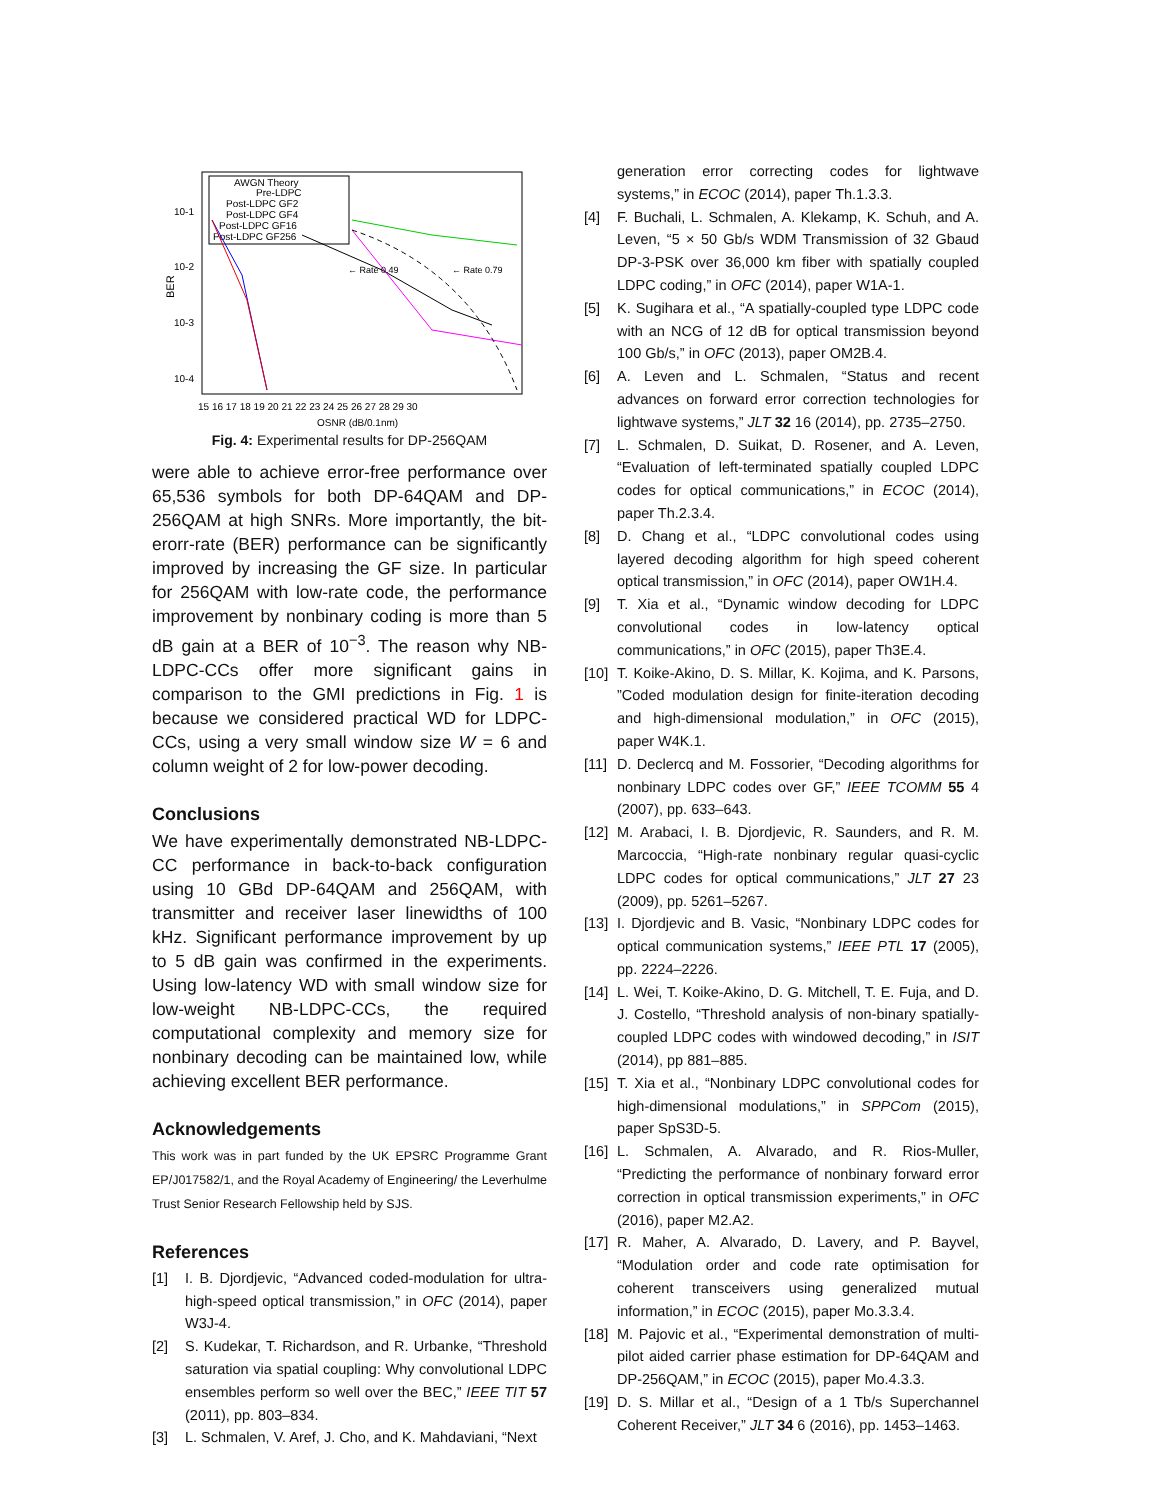BER
10-1
10-2
10-3
10-4
15 16 17 18 19 20 21 22 23 24 25 26 27 28 29 30
OSNR (dB/0.1nm)
AWGN Theory
Pre-LDPC
Post-LDPC GF2
Post-LDPC GF4
Post-LDPC GF16
Post-LDPC GF256
← Rate 0.49
← Rate 0.79
Fig. 4: Experimental results for DP-256QAM
were able to achieve error-free performance over 65,536 symbols for both DP-64QAM and DP-256QAM at high SNRs. More importantly, the bit-erorr-rate (BER) performance can be significantly improved by increasing the GF size. In particular for 256QAM with low-rate code, the performance improvement by nonbinary coding is more than 5 dB gain at a BER of 10<sup>−3</sup>. The reason why NB-LDPC-CCs offer more significant gains in comparison to the GMI predictions in Fig. 1 is because we considered practical WD for LDPC-CCs, using a very small window size W = 6 and column weight of 2 for low-power decoding.
Conclusions
We have experimentally demonstrated NB-LDPC-CC performance in back-to-back configuration using 10 GBd DP-64QAM and 256QAM, with transmitter and receiver laser linewidths of 100 kHz. Significant performance improvement by up to 5 dB gain was confirmed in the experiments. Using low-latency WD with small window size for low-weight NB-LDPC-CCs, the required computational complexity and memory size for nonbinary decoding can be maintained low, while achieving excellent BER performance.
Acknowledgements
This work was in part funded by the UK EPSRC Programme Grant EP/J017582/1, and the Royal Academy of Engineering/ the Leverhulme Trust Senior Research Fellowship held by SJS.
References
[1] I. B. Djordjevic, “Advanced coded-modulation for ultra-high-speed optical transmission,” in OFC (2014), paper W3J-4.
[2] S. Kudekar, T. Richardson, and R. Urbanke, “Threshold saturation via spatial coupling: Why convolutional LDPC ensembles perform so well over the BEC,” IEEE TIT 57 (2011), pp. 803–834.
[3] L. Schmalen, V. Aref, J. Cho, and K. Mahdaviani, “Next
generation error correcting codes for lightwave systems,” in ECOC (2014), paper Th.1.3.3.
[4] F. Buchali, L. Schmalen, A. Klekamp, K. Schuh, and A. Leven, “5 × 50 Gb/s WDM Transmission of 32 Gbaud DP-3-PSK over 36,000 km fiber with spatially coupled LDPC coding,” in OFC (2014), paper W1A-1.
[5] K. Sugihara et al., “A spatially-coupled type LDPC code with an NCG of 12 dB for optical transmission beyond 100 Gb/s,” in OFC (2013), paper OM2B.4.
[6] A. Leven and L. Schmalen, “Status and recent advances on forward error correction technologies for lightwave systems,” JLT 32 16 (2014), pp. 2735–2750.
[7] L. Schmalen, D. Suikat, D. Rosener, and A. Leven, “Evaluation of left-terminated spatially coupled LDPC codes for optical communications,” in ECOC (2014), paper Th.2.3.4.
[8] D. Chang et al., “LDPC convolutional codes using layered decoding algorithm for high speed coherent optical transmission,” in OFC (2014), paper OW1H.4.
[9] T. Xia et al., “Dynamic window decoding for LDPC convolutional codes in low-latency optical communications,” in OFC (2015), paper Th3E.4.
[10] T. Koike-Akino, D. S. Millar, K. Kojima, and K. Parsons, ”Coded modulation design for finite-iteration decoding and high-dimensional modulation,” in OFC (2015), paper W4K.1.
[11] D. Declercq and M. Fossorier, “Decoding algorithms for nonbinary LDPC codes over GF,” IEEE TCOMM 55 4 (2007), pp. 633–643.
[12] M. Arabaci, I. B. Djordjevic, R. Saunders, and R. M. Marcoccia, “High-rate nonbinary regular quasi-cyclic LDPC codes for optical communications,” JLT 27 23 (2009), pp. 5261–5267.
[13] I. Djordjevic and B. Vasic, “Nonbinary LDPC codes for optical communication systems,” IEEE PTL 17 (2005), pp. 2224–2226.
[14] L. Wei, T. Koike-Akino, D. G. Mitchell, T. E. Fuja, and D. J. Costello, “Threshold analysis of non-binary spatially-coupled LDPC codes with windowed decoding,” in ISIT (2014), pp 881–885.
[15] T. Xia et al., “Nonbinary LDPC convolutional codes for high-dimensional modulations,” in SPPCom (2015), paper SpS3D-5.
[16] L. Schmalen, A. Alvarado, and R. Rios-Muller, “Predicting the performance of nonbinary forward error correction in optical transmission experiments,” in OFC (2016), paper M2.A2.
[17] R. Maher, A. Alvarado, D. Lavery, and P. Bayvel, “Modulation order and code rate optimisation for coherent transceivers using generalized mutual information,” in ECOC (2015), paper Mo.3.3.4.
[18] M. Pajovic et al., “Experimental demonstration of multi-pilot aided carrier phase estimation for DP-64QAM and DP-256QAM,” in ECOC (2015), paper Mo.4.3.3.
[19] D. S. Millar et al., “Design of a 1 Tb/s Superchannel Coherent Receiver,” JLT 34 6 (2016), pp. 1453–1463.